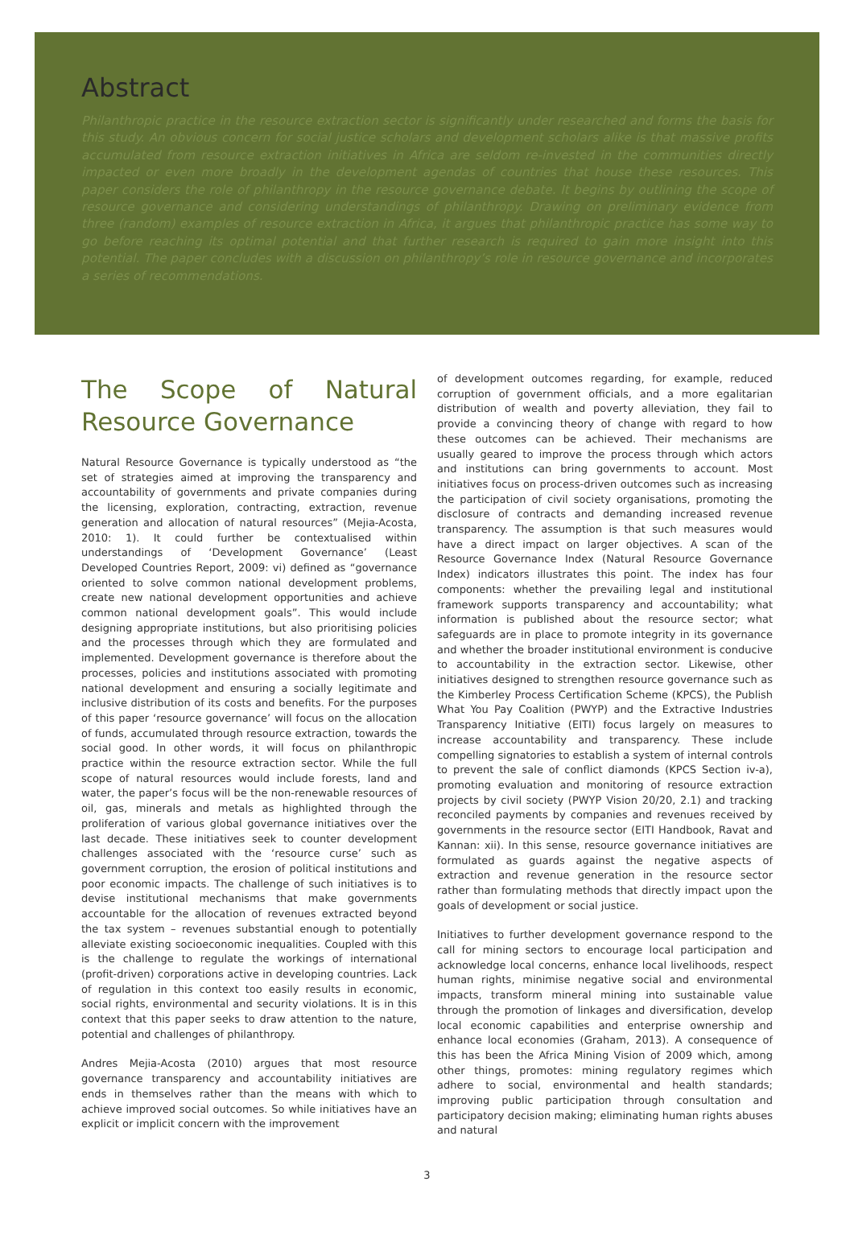Abstract
Philanthropic practice in the resource extraction sector is significantly under researched and forms the basis for this study. An obvious concern for social justice scholars and development scholars alike is that massive profits accumulated from resource extraction initiatives in Africa are seldom re-invested in the communities directly impacted or even more broadly in the development agendas of countries that house these resources. This paper considers the role of philanthropy in the resource governance debate. It begins by outlining the scope of resource governance and considering understandings of philanthropy. Drawing on preliminary evidence from three (random) examples of resource extraction in Africa, it argues that philanthropic practice has some way to go before reaching its optimal potential and that further research is required to gain more insight into this potential. The paper concludes with a discussion on philanthropy’s role in resource governance and incorporates a series of recommendations.
The Scope of Natural Resource Governance
Natural Resource Governance is typically understood as “the set of strategies aimed at improving the transparency and accountability of governments and private companies during the licensing, exploration, contracting, extraction, revenue generation and allocation of natural resources” (Mejia-Acosta, 2010: 1). It could further be contextualised within understandings of ‘Development Governance’ (Least Developed Countries Report, 2009: vi) defined as “governance oriented to solve common national development problems, create new national development opportunities and achieve common national development goals”. This would include designing appropriate institutions, but also prioritising policies and the processes through which they are formulated and implemented. Development governance is therefore about the processes, policies and institutions associated with promoting national development and ensuring a socially legitimate and inclusive distribution of its costs and benefits. For the purposes of this paper ‘resource governance’ will focus on the allocation of funds, accumulated through resource extraction, towards the social good. In other words, it will focus on philanthropic practice within the resource extraction sector. While the full scope of natural resources would include forests, land and water, the paper’s focus will be the non-renewable resources of oil, gas, minerals and metals as highlighted through the proliferation of various global governance initiatives over the last decade. These initiatives seek to counter development challenges associated with the ‘resource curse’ such as government corruption, the erosion of political institutions and poor economic impacts. The challenge of such initiatives is to devise institutional mechanisms that make governments accountable for the allocation of revenues extracted beyond the tax system – revenues substantial enough to potentially alleviate existing socioeconomic inequalities. Coupled with this is the challenge to regulate the workings of international (profit-driven) corporations active in developing countries. Lack of regulation in this context too easily results in economic, social rights, environmental and security violations. It is in this context that this paper seeks to draw attention to the nature, potential and challenges of philanthropy.
Andres Mejia-Acosta (2010) argues that most resource governance transparency and accountability initiatives are ends in themselves rather than the means with which to achieve improved social outcomes. So while initiatives have an explicit or implicit concern with the improvement
of development outcomes regarding, for example, reduced corruption of government officials, and a more egalitarian distribution of wealth and poverty alleviation, they fail to provide a convincing theory of change with regard to how these outcomes can be achieved. Their mechanisms are usually geared to improve the process through which actors and institutions can bring governments to account. Most initiatives focus on process-driven outcomes such as increasing the participation of civil society organisations, promoting the disclosure of contracts and demanding increased revenue transparency. The assumption is that such measures would have a direct impact on larger objectives. A scan of the Resource Governance Index (Natural Resource Governance Index) indicators illustrates this point. The index has four components: whether the prevailing legal and institutional framework supports transparency and accountability; what information is published about the resource sector; what safeguards are in place to promote integrity in its governance and whether the broader institutional environment is conducive to accountability in the extraction sector. Likewise, other initiatives designed to strengthen resource governance such as the Kimberley Process Certification Scheme (KPCS), the Publish What You Pay Coalition (PWYP) and the Extractive Industries Transparency Initiative (EITI) focus largely on measures to increase accountability and transparency. These include compelling signatories to establish a system of internal controls to prevent the sale of conflict diamonds (KPCS Section iv-a), promoting evaluation and monitoring of resource extraction projects by civil society (PWYP Vision 20/20, 2.1) and tracking reconciled payments by companies and revenues received by governments in the resource sector (EITI Handbook, Ravat and Kannan: xii). In this sense, resource governance initiatives are formulated as guards against the negative aspects of extraction and revenue generation in the resource sector rather than formulating methods that directly impact upon the goals of development or social justice.
Initiatives to further development governance respond to the call for mining sectors to encourage local participation and acknowledge local concerns, enhance local livelihoods, respect human rights, minimise negative social and environmental impacts, transform mineral mining into sustainable value through the promotion of linkages and diversification, develop local economic capabilities and enterprise ownership and enhance local economies (Graham, 2013). A consequence of this has been the Africa Mining Vision of 2009 which, among other things, promotes: mining regulatory regimes which adhere to social, environmental and health standards; improving public participation through consultation and participatory decision making; eliminating human rights abuses and natural
3